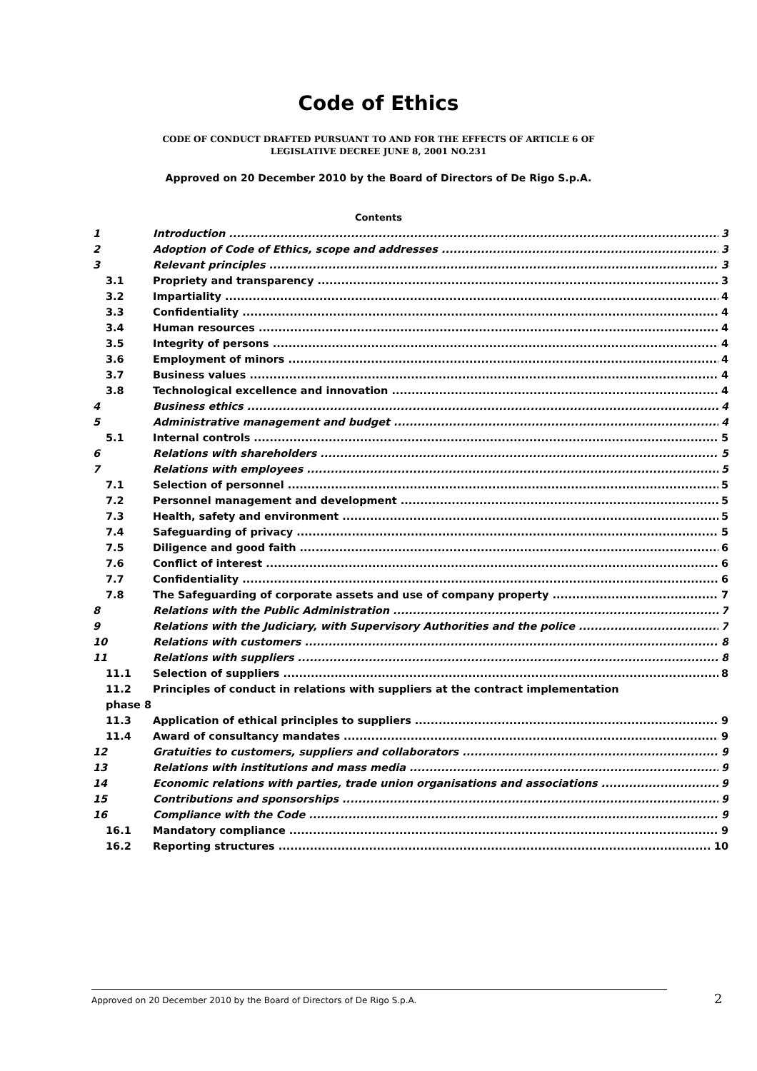Code of Ethics
CODE OF CONDUCT DRAFTED PURSUANT TO AND FOR THE EFFECTS OF ARTICLE 6 OF
LEGISLATIVE DECREE JUNE 8, 2001 NO.231
Approved on 20 December 2010 by the Board of Directors of De Rigo S.p.A.
Contents
1 Introduction 3
2 Adoption of Code of Ethics, scope and addresses 3
3 Relevant principles 3
3.1 Propriety and transparency 3
3.2 Impartiality 4
3.3 Confidentiality 4
3.4 Human resources 4
3.5 Integrity of persons 4
3.6 Employment of minors 4
3.7 Business values 4
3.8 Technological excellence and innovation 4
4 Business ethics 4
5 Administrative management and budget 4
5.1 Internal controls 5
6 Relations with shareholders 5
7 Relations with employees 5
7.1 Selection of personnel 5
7.2 Personnel management and development 5
7.3 Health, safety and environment 5
7.4 Safeguarding of privacy 5
7.5 Diligence and good faith 6
7.6 Conflict of interest 6
7.7 Confidentiality 6
7.8 The Safeguarding of corporate assets and use of company property 7
8 Relations with the Public Administration 7
9 Relations with the Judiciary, with Supervisory Authorities and the police 7
10 Relations with customers 8
11 Relations with suppliers 8
11.1 Selection of suppliers 8
11.2 Principles of conduct in relations with suppliers at the contract implementation
phase 8
11.3 Application of ethical principles to suppliers 9
11.4 Award of consultancy mandates 9
12 Gratuities to customers, suppliers and collaborators 9
13 Relations with institutions and mass media 9
14 Economic relations with parties, trade union organisations and associations 9
15 Contributions and sponsorships 9
16 Compliance with the Code 9
16.1 Mandatory compliance 9
16.2 Reporting structures 10
Approved on 20 December 2010 by the Board of Directors of De Rigo S.p.A. 2